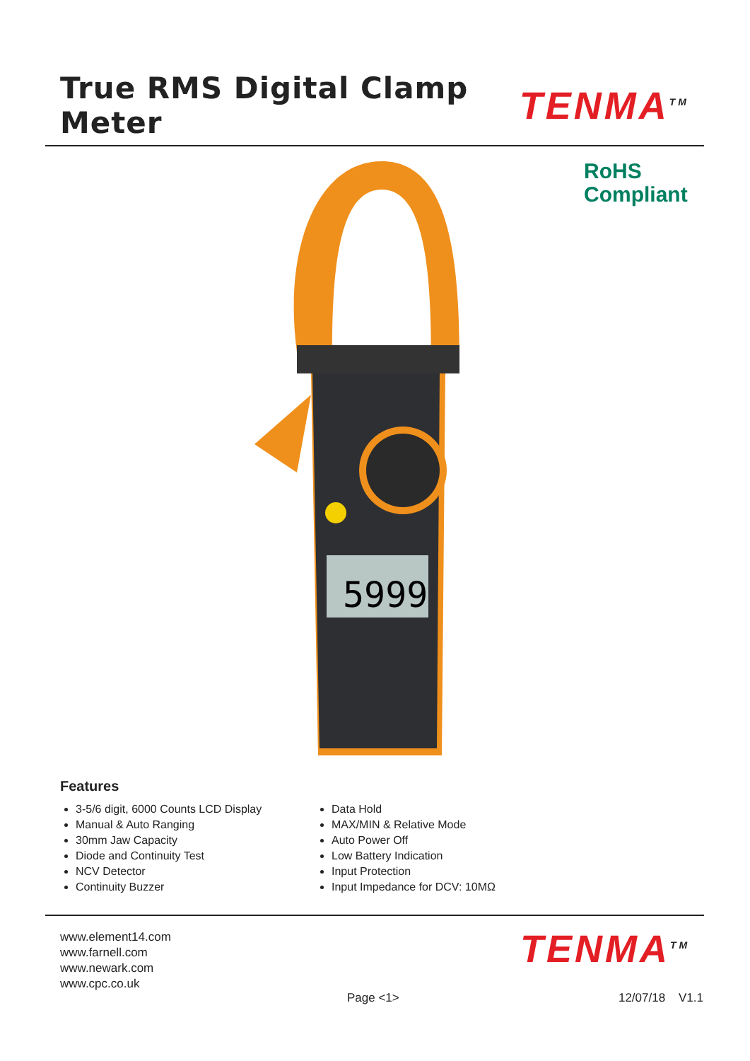True RMS Digital Clamp Meter
TENMA<sup>TM</sup>
RoHS
Compliant
5999
Features
3-5/6 digit, 6000 Counts LCD Display
Manual & Auto Ranging
30mm Jaw Capacity
Diode and Continuity Test
NCV Detector
Continuity Buzzer
Data Hold
MAX/MIN & Relative Mode
Auto Power Off
Low Battery Indication
Input Protection
Input Impedance for DCV: 10MΩ
www.element14.com
www.farnell.com
www.newark.com
www.cpc.co.uk
TENMA<sup>TM</sup>
Page <1> 12/07/18 V1.1